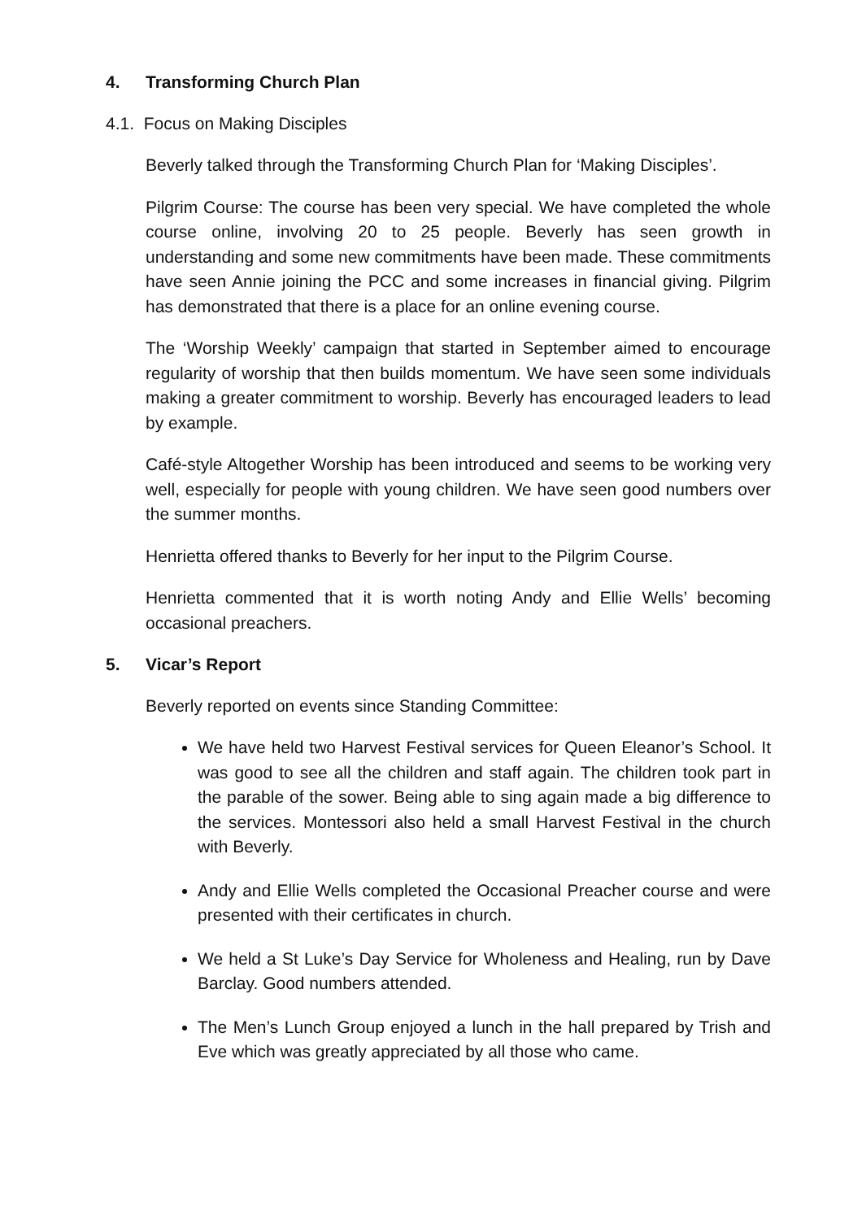4. Transforming Church Plan
4.1. Focus on Making Disciples
Beverly talked through the Transforming Church Plan for ‘Making Disciples’.
Pilgrim Course: The course has been very special. We have completed the whole course online, involving 20 to 25 people. Beverly has seen growth in understanding and some new commitments have been made. These commitments have seen Annie joining the PCC and some increases in financial giving. Pilgrim has demonstrated that there is a place for an online evening course.
The ‘Worship Weekly’ campaign that started in September aimed to encourage regularity of worship that then builds momentum. We have seen some individuals making a greater commitment to worship. Beverly has encouraged leaders to lead by example.
Café-style Altogether Worship has been introduced and seems to be working very well, especially for people with young children. We have seen good numbers over the summer months.
Henrietta offered thanks to Beverly for her input to the Pilgrim Course.
Henrietta commented that it is worth noting Andy and Ellie Wells’ becoming occasional preachers.
5. Vicar’s Report
Beverly reported on events since Standing Committee:
We have held two Harvest Festival services for Queen Eleanor’s School. It was good to see all the children and staff again. The children took part in the parable of the sower. Being able to sing again made a big difference to the services. Montessori also held a small Harvest Festival in the church with Beverly.
Andy and Ellie Wells completed the Occasional Preacher course and were presented with their certificates in church.
We held a St Luke’s Day Service for Wholeness and Healing, run by Dave Barclay. Good numbers attended.
The Men’s Lunch Group enjoyed a lunch in the hall prepared by Trish and Eve which was greatly appreciated by all those who came.